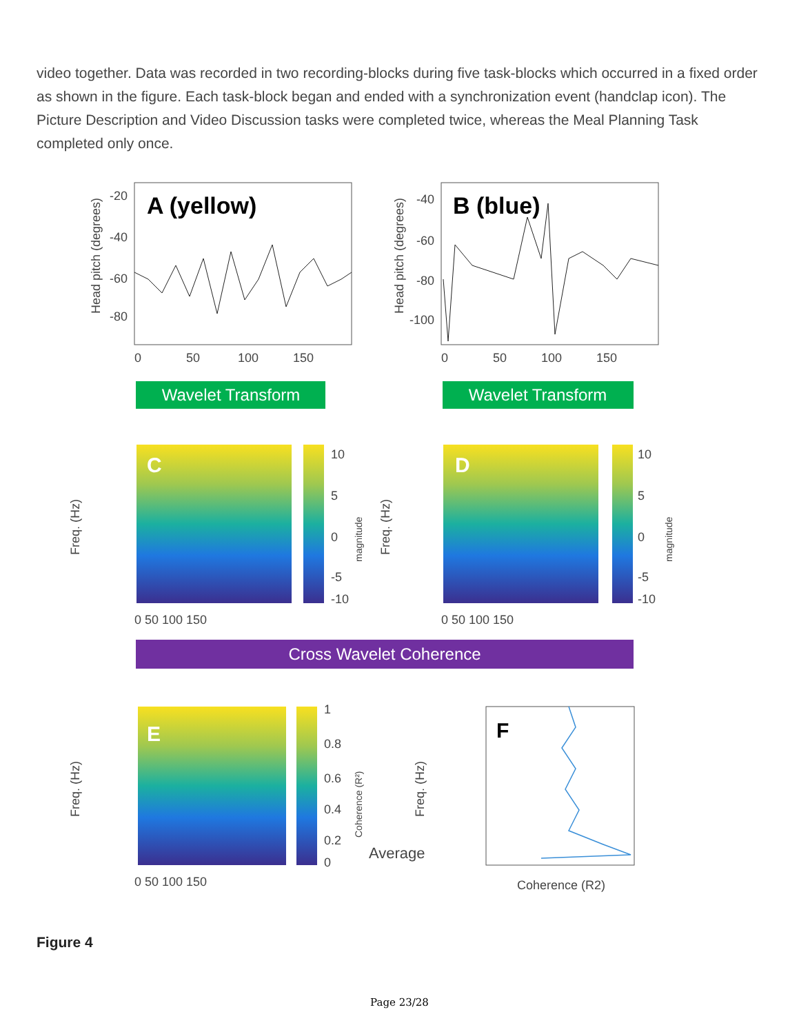video together. Data was recorded in two recording-blocks during five task-blocks which occurred in a fixed order as shown in the figure. Each task-block began and ended with a synchronization event (handclap icon). The Picture Description and Video Discussion tasks were completed twice, whereas the Meal Planning Task completed only once.
A (yellow)
Head pitch (degrees)
-20
-40
-60
-80
0
50
100
150
B (blue)
Head pitch (degrees)
-40
-60
-80
-100
0
50
100
150
Wavelet Transform
Wavelet Transform
C
Freq. (Hz)
10
5
0
-5
-10
magnitude
D
Freq. (Hz)
10
5
0
-5
-10
magnitude
0 50 100 150
0 50 100 150
Cross Wavelet Coherence
E
Freq. (Hz)
1
0.8
0.6
0.4
0.2
0
Coherence (R²)
0 50 100 150
Average
F
Freq. (Hz)
Coherence (R2)
Figure 4
Page 23/28